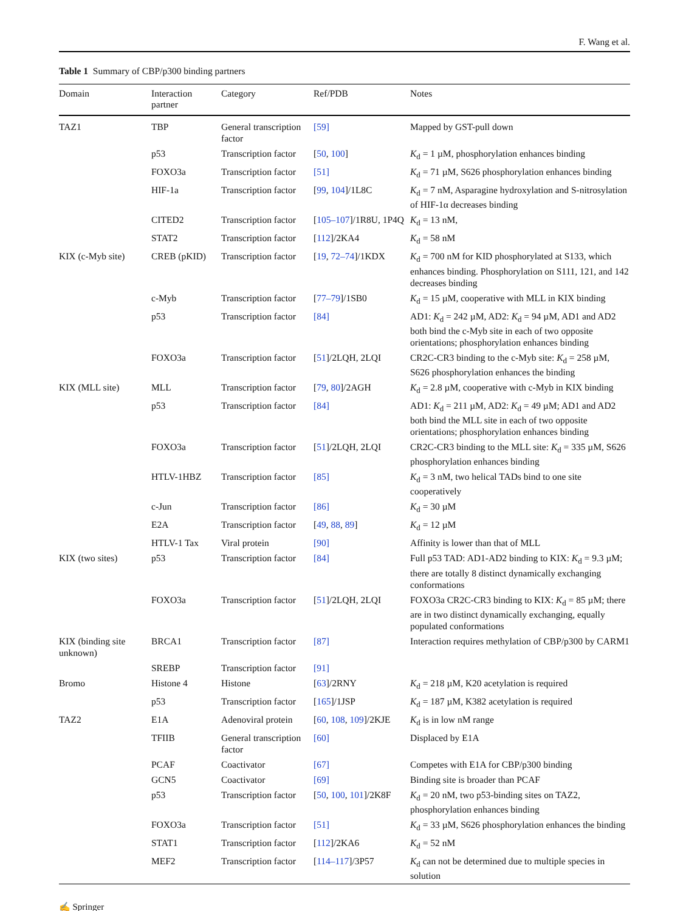F. Wang et al.
Table 1 Summary of CBP/p300 binding partners
| Domain | Interaction partner | Category | Ref/PDB | Notes |
| --- | --- | --- | --- | --- |
| TAZ1 | TBP | General transcription factor | [59] | Mapped by GST-pull down |
| | p53 | Transcription factor | [ 50 , 100 ] | K<sub>d</sub> = 1 µM, phosphorylation enhances binding |
| | FOXO3a | Transcription factor | [51] | K<sub>d</sub> = 71 µM, S626 phosphorylation enhances binding |
| | HIF-1a | Transcription factor | [ 99 , 104 ]/1L8C | K<sub>d</sub> = 7 nM, Asparagine hydroxylation and S-nitrosylation of HIF-1α decreases binding |
| | CITED2 | Transcription factor | [ 105–107 ]/1R8U, 1P4Q | K<sub>d</sub> = 13 nM, |
| | STAT2 | Transcription factor | [ 112 ]/2KA4 | K<sub>d</sub> = 58 nM |
| KIX (c-Myb site) | CREB (pKID) | Transcription factor | [ 19 , 72–74 ]/1KDX | K<sub>d</sub> = 700 nM for KID phosphorylated at S133, which enhances binding. Phosphorylation on S111, 121, and 142 decreases binding |
| | c-Myb | Transcription factor | [ 77–79 ]/1SB0 | K<sub>d</sub> = 15 µM, cooperative with MLL in KIX binding |
| | p53 | Transcription factor | [84] | AD1: K<sub>d</sub> = 242 µM, AD2: K<sub>d</sub> = 94 µM, AD1 and AD2 both bind the c-Myb site in each of two opposite orientations; phosphorylation enhances binding |
| | FOXO3a | Transcription factor | [ 51 ]/2LQH, 2LQI | CR2C-CR3 binding to the c-Myb site: K<sub>d</sub> = 258 µM, S626 phosphorylation enhances the binding |
| KIX (MLL site) | MLL | Transcription factor | [ 79 , 80 ]/2AGH | K<sub>d</sub> = 2.8 µM, cooperative with c-Myb in KIX binding |
| | p53 | Transcription factor | [84] | AD1: K<sub>d</sub> = 211 µM, AD2: K<sub>d</sub> = 49 µM; AD1 and AD2 both bind the MLL site in each of two opposite orientations; phosphorylation enhances binding |
| | FOXO3a | Transcription factor | [ 51 ]/2LQH, 2LQI | CR2C-CR3 binding to the MLL site: K<sub>d</sub> = 335 µM, S626 phosphorylation enhances binding |
| | HTLV-1HBZ | Transcription factor | [85] | K<sub>d</sub> = 3 nM, two helical TADs bind to one site cooperatively |
| | c-Jun | Transcription factor | [86] | K<sub>d</sub> = 30 µM |
| | E2A | Transcription factor | [ 49 , 88 , 89 ] | K<sub>d</sub> = 12 µM |
| | HTLV-1 Tax | Viral protein | [90] | Affinity is lower than that of MLL |
| KIX (two sites) | p53 | Transcription factor | [84] | Full p53 TAD: AD1-AD2 binding to KIX: K<sub>d</sub> = 9.3 µM; there are totally 8 distinct dynamically exchanging conformations |
| | FOXO3a | Transcription factor | [ 51 ]/2LQH, 2LQI | FOXO3a CR2C-CR3 binding to KIX: K<sub>d</sub> = 85 µM; there are in two distinct dynamically exchanging, equally populated conformations |
| KIX (binding site unknown) | BRCA1 | Transcription factor | [87] | Interaction requires methylation of CBP/p300 by CARM1 |
| | SREBP | Transcription factor | [91] | |
| Bromo | Histone 4 | Histone | [ 63 ]/2RNY | K<sub>d</sub> = 218 µM, K20 acetylation is required |
| | p53 | Transcription factor | [ 165 ]/1JSP | K<sub>d</sub> = 187 µM, K382 acetylation is required |
| TAZ2 | E1A | Adenoviral protein | [ 60 , 108 , 109 ]/2KJE | K<sub>d</sub> is in low nM range |
| | TFIIB | General transcription factor | [60] | Displaced by E1A |
| | PCAF | Coactivator | [67] | Competes with E1A for CBP/p300 binding |
| | GCN5 | Coactivator | [69] | Binding site is broader than PCAF |
| | p53 | Transcription factor | [ 50 , 100 , 101 ]/2K8F | K<sub>d</sub> = 20 nM, two p53-binding sites on TAZ2, phosphorylation enhances binding |
| | FOXO3a | Transcription factor | [51] | K<sub>d</sub> = 33 µM, S626 phosphorylation enhances the binding |
| | STAT1 | Transcription factor | [ 112 ]/2KA6 | K<sub>d</sub> = 52 nM |
| | MEF2 | Transcription factor | [ 114–117 ]/3P57 | K<sub>d</sub> can not be determined due to multiple species in solution |
✍ Springer